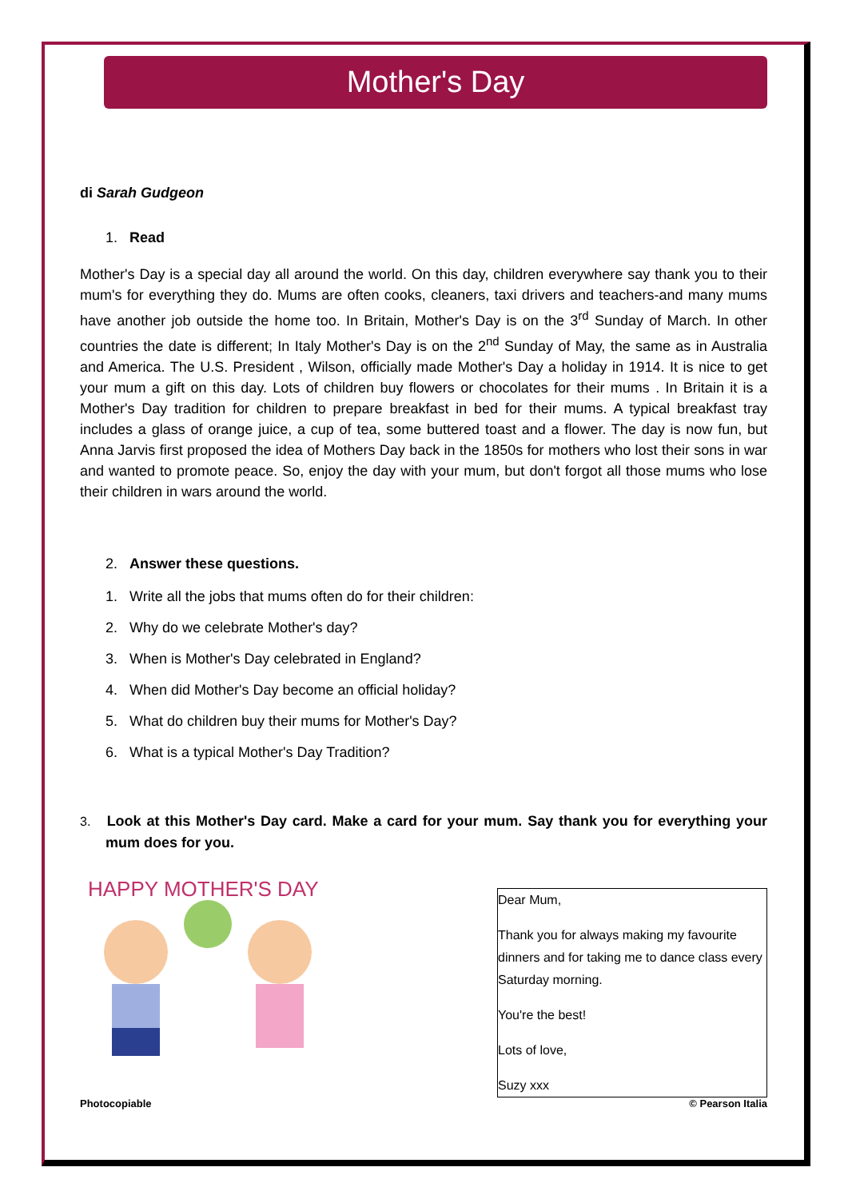Mother's Day
di Sarah Gudgeon
1. Read
Mother's Day is a special day all around the world. On this day, children everywhere say thank you to their mum's for everything they do. Mums are often cooks, cleaners, taxi drivers and teachers-and many mums have another job outside the home too. In Britain, Mother's Day is on the 3<sup>rd</sup> Sunday of March. In other countries the date is different; In Italy Mother's Day is on the 2<sup>nd</sup> Sunday of May, the same as in Australia and America. The U.S. President , Wilson, officially made Mother's Day a holiday in 1914. It is nice to get your mum a gift on this day. Lots of children buy flowers or chocolates for their mums . In Britain it is a Mother's Day tradition for children to prepare breakfast in bed for their mums. A typical breakfast tray includes a glass of orange juice, a cup of tea, some buttered toast and a flower. The day is now fun, but Anna Jarvis first proposed the idea of Mothers Day back in the 1850s for mothers who lost their sons in war and wanted to promote peace. So, enjoy the day with your mum, but don't forgot all those mums who lose their children in wars around the world.
2. Answer these questions.
1. Write all the jobs that mums often do for their children:
2. Why do we celebrate Mother's day?
3. When is Mother's Day celebrated in England?
4. When did Mother's Day become an official holiday?
5. What do children buy their mums for Mother's Day?
6. What is a typical Mother's Day Tradition?
3. Look at this Mother's Day card. Make a card for your mum. Say thank you for everything your mum does for you.
HAPPY MOTHER'S DAY
Dear Mum,
Thank you for always making my favourite dinners and for taking me to dance class every Saturday morning.
You're the best!
Lots of love,
Suzy xxx
Photocopiable © Pearson Italia